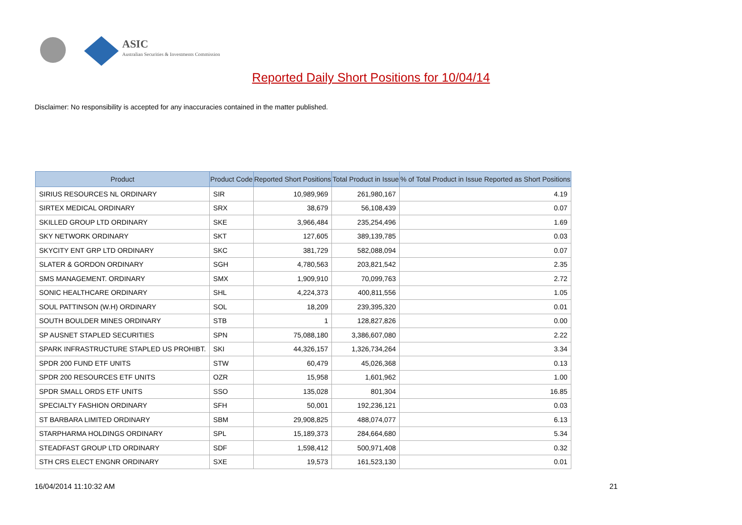ASIC
Australian Securities & Investments Commission
Reported Daily Short Positions for 10/04/14
Disclaimer: No responsibility is accepted for any inaccuracies contained in the matter published.
| Product | Product Code | Reported Short Positions | Total Product in Issue | % of Total Product in Issue Reported as Short Positions |
| --- | --- | --- | --- | --- |
| SIRIUS RESOURCES NL ORDINARY | SIR | 10,989,969 | 261,980,167 | 4.19 |
| SIRTEX MEDICAL ORDINARY | SRX | 38,679 | 56,108,439 | 0.07 |
| SKILLED GROUP LTD ORDINARY | SKE | 3,966,484 | 235,254,496 | 1.69 |
| SKY NETWORK ORDINARY | SKT | 127,605 | 389,139,785 | 0.03 |
| SKYCITY ENT GRP LTD ORDINARY | SKC | 381,729 | 582,088,094 | 0.07 |
| SLATER & GORDON ORDINARY | SGH | 4,780,563 | 203,821,542 | 2.35 |
| SMS MANAGEMENT. ORDINARY | SMX | 1,909,910 | 70,099,763 | 2.72 |
| SONIC HEALTHCARE ORDINARY | SHL | 4,224,373 | 400,811,556 | 1.05 |
| SOUL PATTINSON (W.H) ORDINARY | SOL | 18,209 | 239,395,320 | 0.01 |
| SOUTH BOULDER MINES ORDINARY | STB | 1 | 128,827,826 | 0.00 |
| SP AUSNET STAPLED SECURITIES | SPN | 75,088,180 | 3,386,607,080 | 2.22 |
| SPARK INFRASTRUCTURE STAPLED US PROHIBT. | SKI | 44,326,157 | 1,326,734,264 | 3.34 |
| SPDR 200 FUND ETF UNITS | STW | 60,479 | 45,026,368 | 0.13 |
| SPDR 200 RESOURCES ETF UNITS | OZR | 15,958 | 1,601,962 | 1.00 |
| SPDR SMALL ORDS ETF UNITS | SSO | 135,028 | 801,304 | 16.85 |
| SPECIALTY FASHION ORDINARY | SFH | 50,001 | 192,236,121 | 0.03 |
| ST BARBARA LIMITED ORDINARY | SBM | 29,908,825 | 488,074,077 | 6.13 |
| STARPHARMA HOLDINGS ORDINARY | SPL | 15,189,373 | 284,664,680 | 5.34 |
| STEADFAST GROUP LTD ORDINARY | SDF | 1,598,412 | 500,971,408 | 0.32 |
| STH CRS ELECT ENGNR ORDINARY | SXE | 19,573 | 161,523,130 | 0.01 |
16/04/2014 11:10:32 AM 21